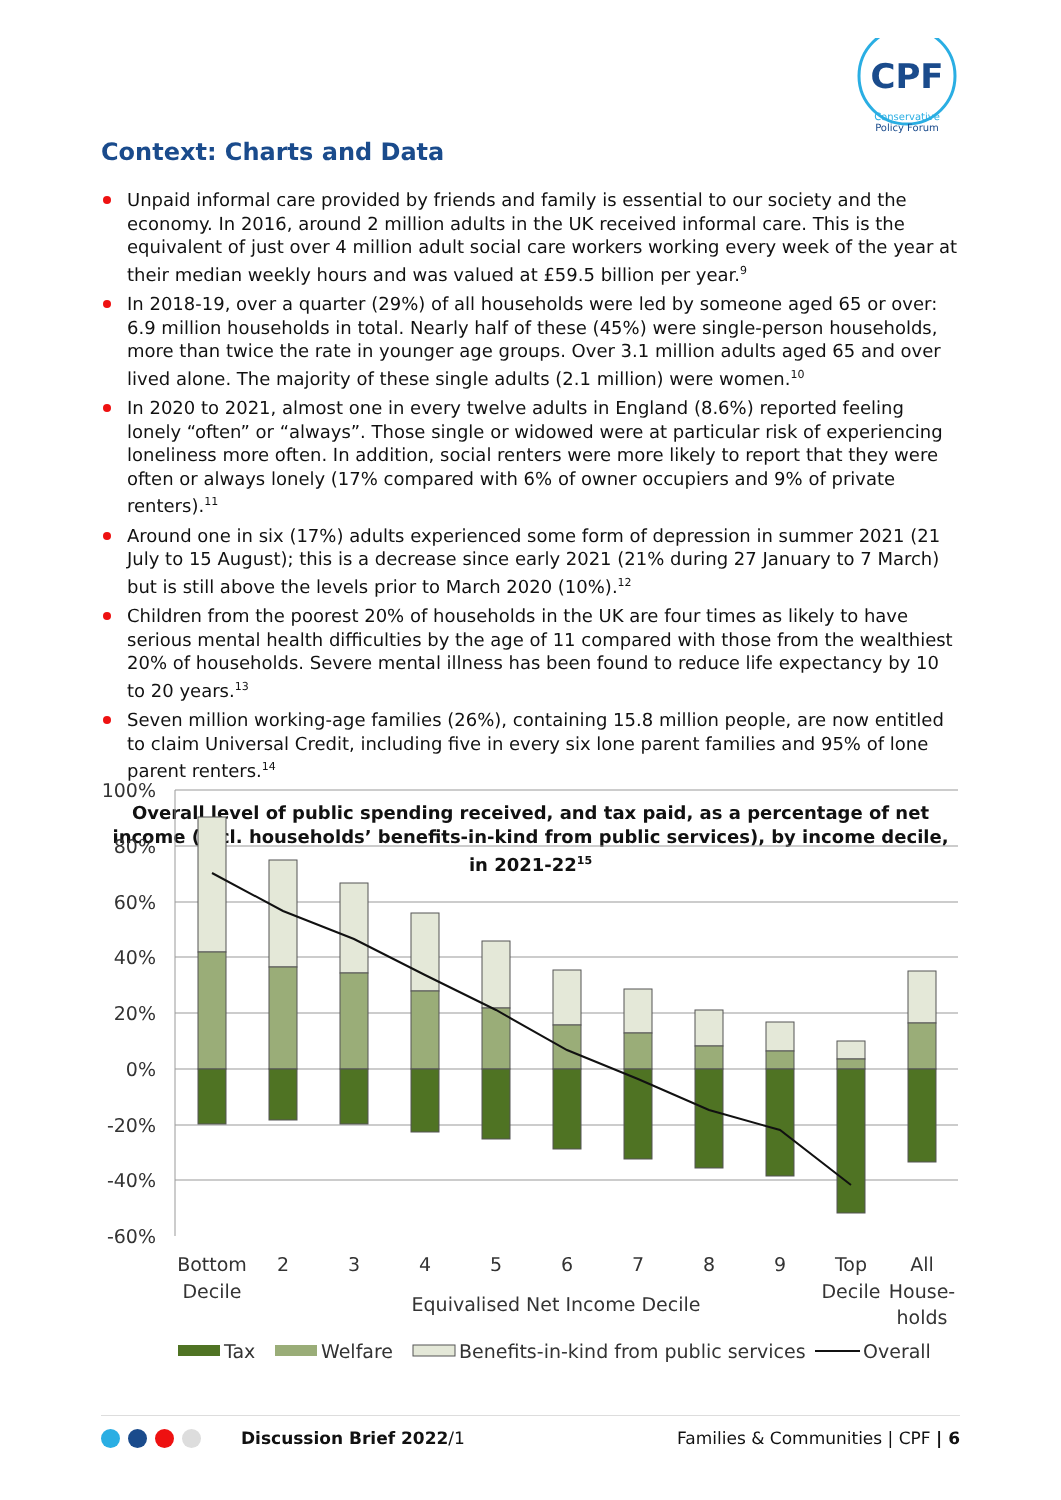CPF
Conservative
Policy Forum
Context: Charts and Data
Unpaid informal care provided by friends and family is essential to our society and the economy. In 2016, around 2 million adults in the UK received informal care. This is the equivalent of just over 4 million adult social care workers working every week of the year at their median weekly hours and was valued at £59.5 billion per year.<sup>9</sup>
In 2018-19, over a quarter (29%) of all households were led by someone aged 65 or over: 6.9 million households in total. Nearly half of these (45%) were single-person households, more than twice the rate in younger age groups. Over 3.1 million adults aged 65 and over lived alone. The majority of these single adults (2.1 million) were women.<sup>10</sup>
In 2020 to 2021, almost one in every twelve adults in England (8.6%) reported feeling lonely “often” or “always”. Those single or widowed were at particular risk of experiencing loneliness more often. In addition, social renters were more likely to report that they were often or always lonely (17% compared with 6% of owner occupiers and 9% of private renters).<sup>11</sup>
Around one in six (17%) adults experienced some form of depression in summer 2021 (21 July to 15 August); this is a decrease since early 2021 (21% during 27 January to 7 March) but is still above the levels prior to March 2020 (10%).<sup>12</sup>
Children from the poorest 20% of households in the UK are four times as likely to have serious mental health difficulties by the age of 11 compared with those from the wealthiest 20% of households. Severe mental illness has been found to reduce life expectancy by 10 to 20 years.<sup>13</sup>
Seven million working-age families (26%), containing 15.8 million people, are now entitled to claim Universal Credit, including five in every six lone parent families and 95% of lone parent renters.<sup>14</sup>
Overall level of public spending received, and tax paid, as a percentage of net income (incl. households’ benefits-in-kind from public services), by income decile, in 2021-22<sup>15</sup>
100%
80%
60%
40%
20%
0%
-20%
-40%
-60%
Bottom
Decile
2
3
4
5
6
7
8
9
Top
Decile
All
House-
holds
Equivalised Net Income Decile
Tax
Welfare
Benefits-in-kind from public services
Overall
Discussion Brief 2022/1 Families & Communities | CPF | 6